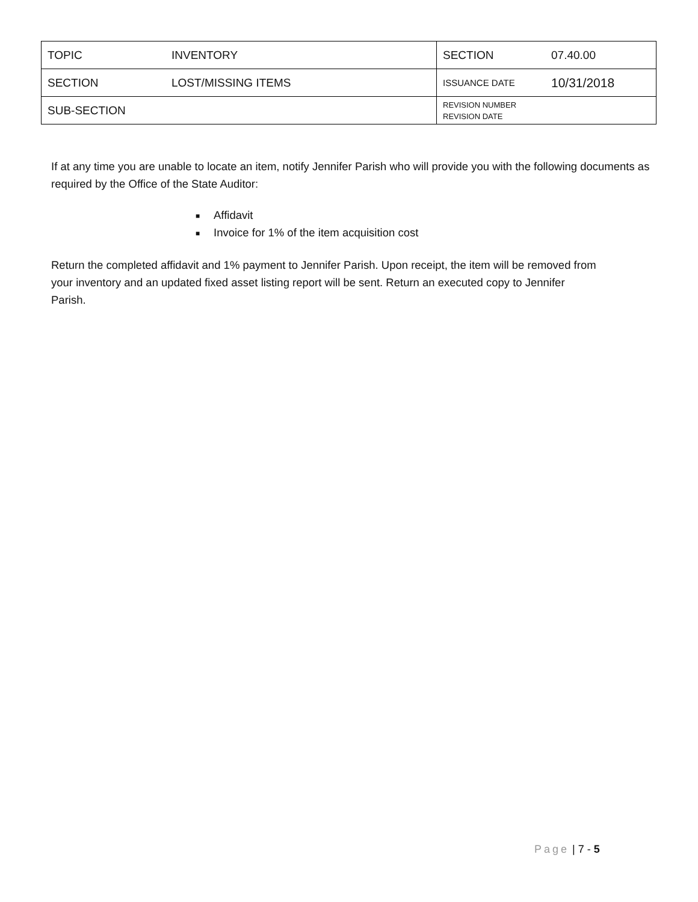| TOPIC | INVENTORY | SECTION | 07.40.00 |
| SECTION | LOST/MISSING ITEMS | ISSUANCE DATE | 10/31/2018 |
| SUB-SECTION | | REVISION NUMBER REVISION DATE | |
If at any time you are unable to locate an item, notify Jennifer Parish who will provide you with the following documents as required by the Office of the State Auditor:
■ Affidavit
■ Invoice for 1% of the item acquisition cost
Return the completed affidavit and 1% payment to Jennifer Parish. Upon receipt, the item will be removed from your inventory and an updated fixed asset listing report will be sent. Return an executed copy to Jennifer Parish.
Page | 7 - 5